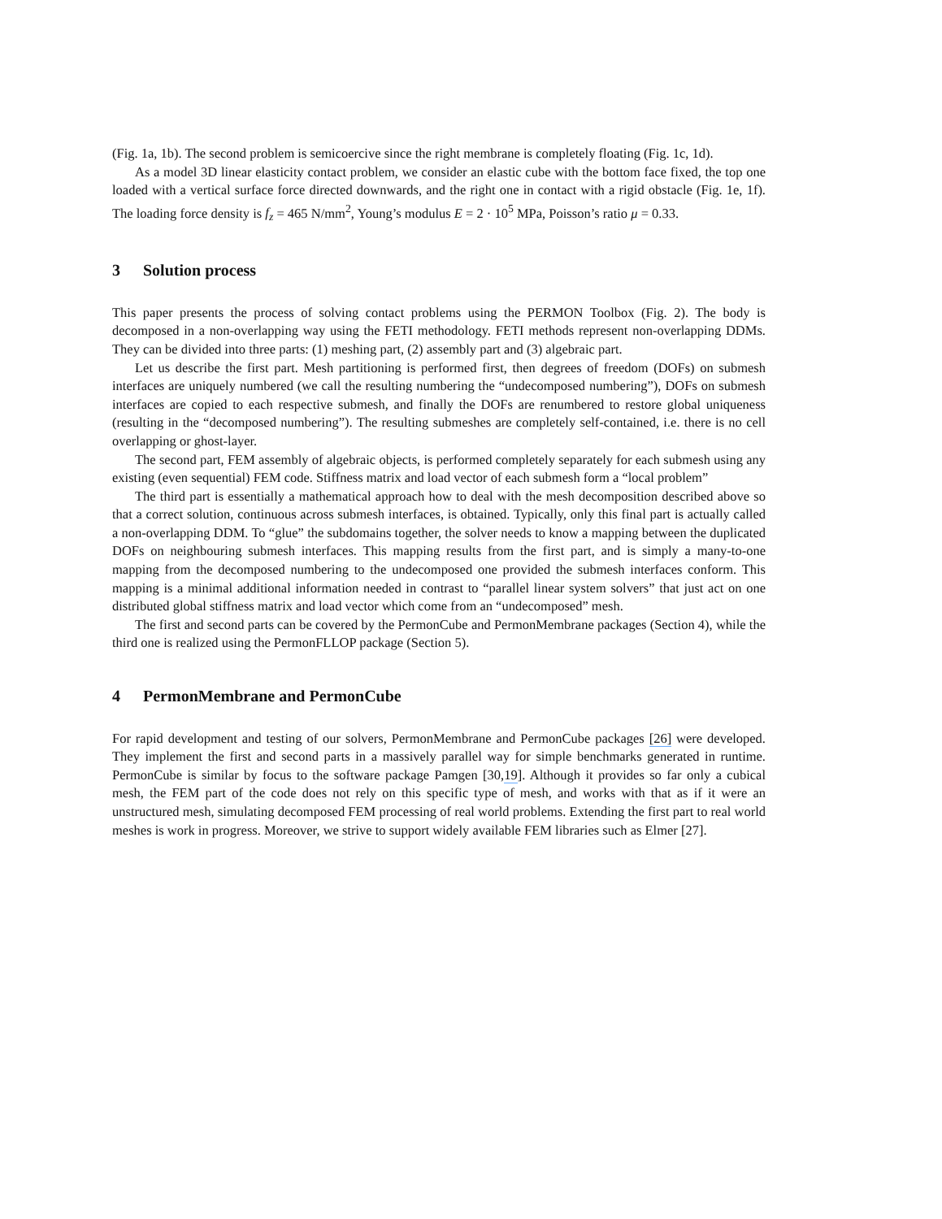(Fig. 1a, 1b). The second problem is semicoercive since the right membrane is completely floating (Fig. 1c, 1d).
As a model 3D linear elasticity contact problem, we consider an elastic cube with the bottom face fixed, the top one loaded with a vertical surface force directed downwards, and the right one in contact with a rigid obstacle (Fig. 1e, 1f). The loading force density is f<sub>z</sub> = 465 N/mm<sup>2</sup>, Young’s modulus E = 2 · 10<sup>5</sup> MPa, Poisson’s ratio μ = 0.33.
3 Solution process
This paper presents the process of solving contact problems using the PERMON Toolbox (Fig. 2). The body is decomposed in a non-overlapping way using the FETI methodology. FETI methods represent non-overlapping DDMs. They can be divided into three parts: (1) meshing part, (2) assembly part and (3) algebraic part.
Let us describe the first part. Mesh partitioning is performed first, then degrees of freedom (DOFs) on submesh interfaces are uniquely numbered (we call the resulting numbering the “undecomposed numbering”), DOFs on submesh interfaces are copied to each respective submesh, and finally the DOFs are renumbered to restore global uniqueness (resulting in the “decomposed numbering”). The resulting submeshes are completely self-contained, i.e. there is no cell overlapping or ghost-layer.
The second part, FEM assembly of algebraic objects, is performed completely separately for each submesh using any existing (even sequential) FEM code. Stiffness matrix and load vector of each submesh form a “local problem”
The third part is essentially a mathematical approach how to deal with the mesh decomposition described above so that a correct solution, continuous across submesh interfaces, is obtained. Typically, only this final part is actually called a non-overlapping DDM. To “glue” the subdomains together, the solver needs to know a mapping between the duplicated DOFs on neighbouring submesh interfaces. This mapping results from the first part, and is simply a many-to-one mapping from the decomposed numbering to the undecomposed one provided the submesh interfaces conform. This mapping is a minimal additional information needed in contrast to “parallel linear system solvers” that just act on one distributed global stiffness matrix and load vector which come from an “undecomposed” mesh.
The first and second parts can be covered by the PermonCube and PermonMembrane packages (Section 4), while the third one is realized using the PermonFLLOP package (Section 5).
4 PermonMembrane and PermonCube
For rapid development and testing of our solvers, PermonMembrane and PermonCube packages [26] were developed. They implement the first and second parts in a massively parallel way for simple benchmarks generated in runtime. PermonCube is similar by focus to the software package Pamgen [30,19]. Although it provides so far only a cubical mesh, the FEM part of the code does not rely on this specific type of mesh, and works with that as if it were an unstructured mesh, simulating decomposed FEM processing of real world problems. Extending the first part to real world meshes is work in progress. Moreover, we strive to support widely available FEM libraries such as Elmer [27].